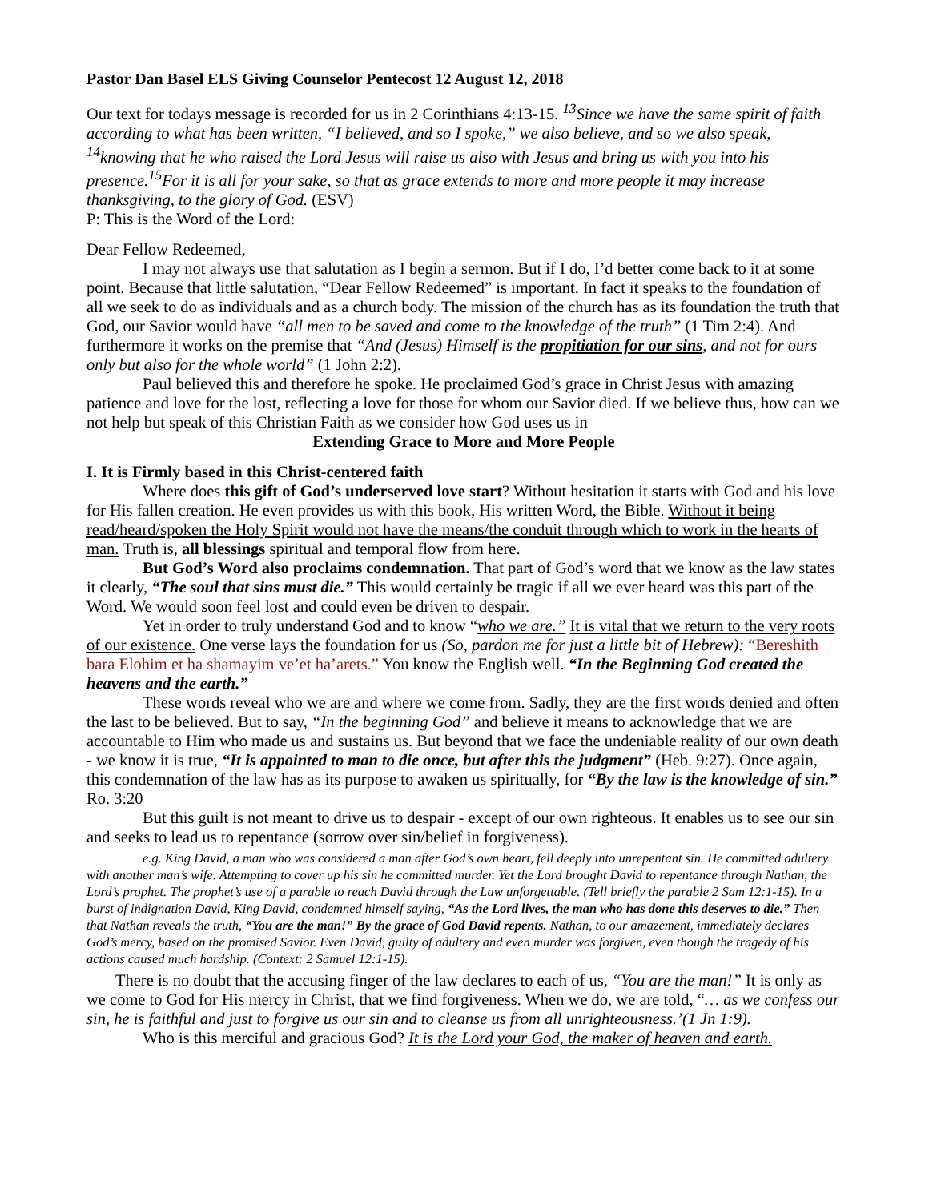Pastor Dan Basel ELS Giving Counselor Pentecost 12 August 12, 2018
Our text for todays message is recorded for us in 2 Corinthians 4:13-15. <sup>13</sup>Since we have the same spirit of faith according to what has been written, “I believed, and so I spoke,” we also believe, and so we also speak, <sup>14</sup>knowing that he who raised the Lord Jesus will raise us also with Jesus and bring us with you into his presence.<sup>15</sup>For it is all for your sake, so that as grace extends to more and more people it may increase thanksgiving, to the glory of God. (ESV)
P: This is the Word of the Lord:
Dear Fellow Redeemed,
I may not always use that salutation as I begin a sermon. But if I do, I’d better come back to it at some point. Because that little salutation, “Dear Fellow Redeemed” is important. In fact it speaks to the foundation of all we seek to do as individuals and as a church body. The mission of the church has as its foundation the truth that God, our Savior would have “all men to be saved and come to the knowledge of the truth” (1 Tim 2:4). And furthermore it works on the premise that “And (Jesus) Himself is the propitiation for our sins, and not for ours only but also for the whole world” (1 John 2:2).
Paul believed this and therefore he spoke. He proclaimed God’s grace in Christ Jesus with amazing patience and love for the lost, reflecting a love for those for whom our Savior died. If we believe thus, how can we not help but speak of this Christian Faith as we consider how God uses us in
Extending Grace to More and More People
I. It is Firmly based in this Christ-centered faith
Where does this gift of God’s underserved love start? Without hesitation it starts with God and his love for His fallen creation. He even provides us with this book, His written Word, the Bible. Without it being read/heard/spoken the Holy Spirit would not have the means/the conduit through which to work in the hearts of man. Truth is, all blessings spiritual and temporal flow from here.
But God’s Word also proclaims condemnation. That part of God’s word that we know as the law states it clearly, “The soul that sins must die.” This would certainly be tragic if all we ever heard was this part of the Word. We would soon feel lost and could even be driven to despair.
Yet in order to truly understand God and to know “who we are.” It is vital that we return to the very roots of our existence. One verse lays the foundation for us (So, pardon me for just a little bit of Hebrew): “Bereshith bara Elohim et ha shamayim ve’et ha’arets.” You know the English well. “In the Beginning God created the heavens and the earth.”
These words reveal who we are and where we come from. Sadly, they are the first words denied and often the last to be believed. But to say, “In the beginning God” and believe it means to acknowledge that we are accountable to Him who made us and sustains us. But beyond that we face the undeniable reality of our own death - we know it is true, “It is appointed to man to die once, but after this the judgment” (Heb. 9:27). Once again, this condemnation of the law has as its purpose to awaken us spiritually, for “By the law is the knowledge of sin.” Ro. 3:20
But this guilt is not meant to drive us to despair - except of our own righteous. It enables us to see our sin and seeks to lead us to repentance (sorrow over sin/belief in forgiveness).
e.g. King David, a man who was considered a man after God’s own heart, fell deeply into unrepentant sin. He committed adultery with another man’s wife. Attempting to cover up his sin he committed murder. Yet the Lord brought David to repentance through Nathan, the Lord’s prophet. The prophet’s use of a parable to reach David through the Law unforgettable. (Tell briefly the parable 2 Sam 12:1-15). In a burst of indignation David, King David, condemned himself saying, “As the Lord lives, the man who has done this deserves to die.” Then that Nathan reveals the truth, “You are the man!” By the grace of God David repents. Nathan, to our amazement, immediately declares God’s mercy, based on the promised Savior. Even David, guilty of adultery and even murder was forgiven, even though the tragedy of his actions caused much hardship. (Context: 2 Samuel 12:1-15).
There is no doubt that the accusing finger of the law declares to each of us, “You are the man!” It is only as we come to God for His mercy in Christ, that we find forgiveness. When we do, we are told, “… as we confess our sin, he is faithful and just to forgive us our sin and to cleanse us from all unrighteousness.’(1 Jn 1:9).
Who is this merciful and gracious God? It is the Lord your God, the maker of heaven and earth.